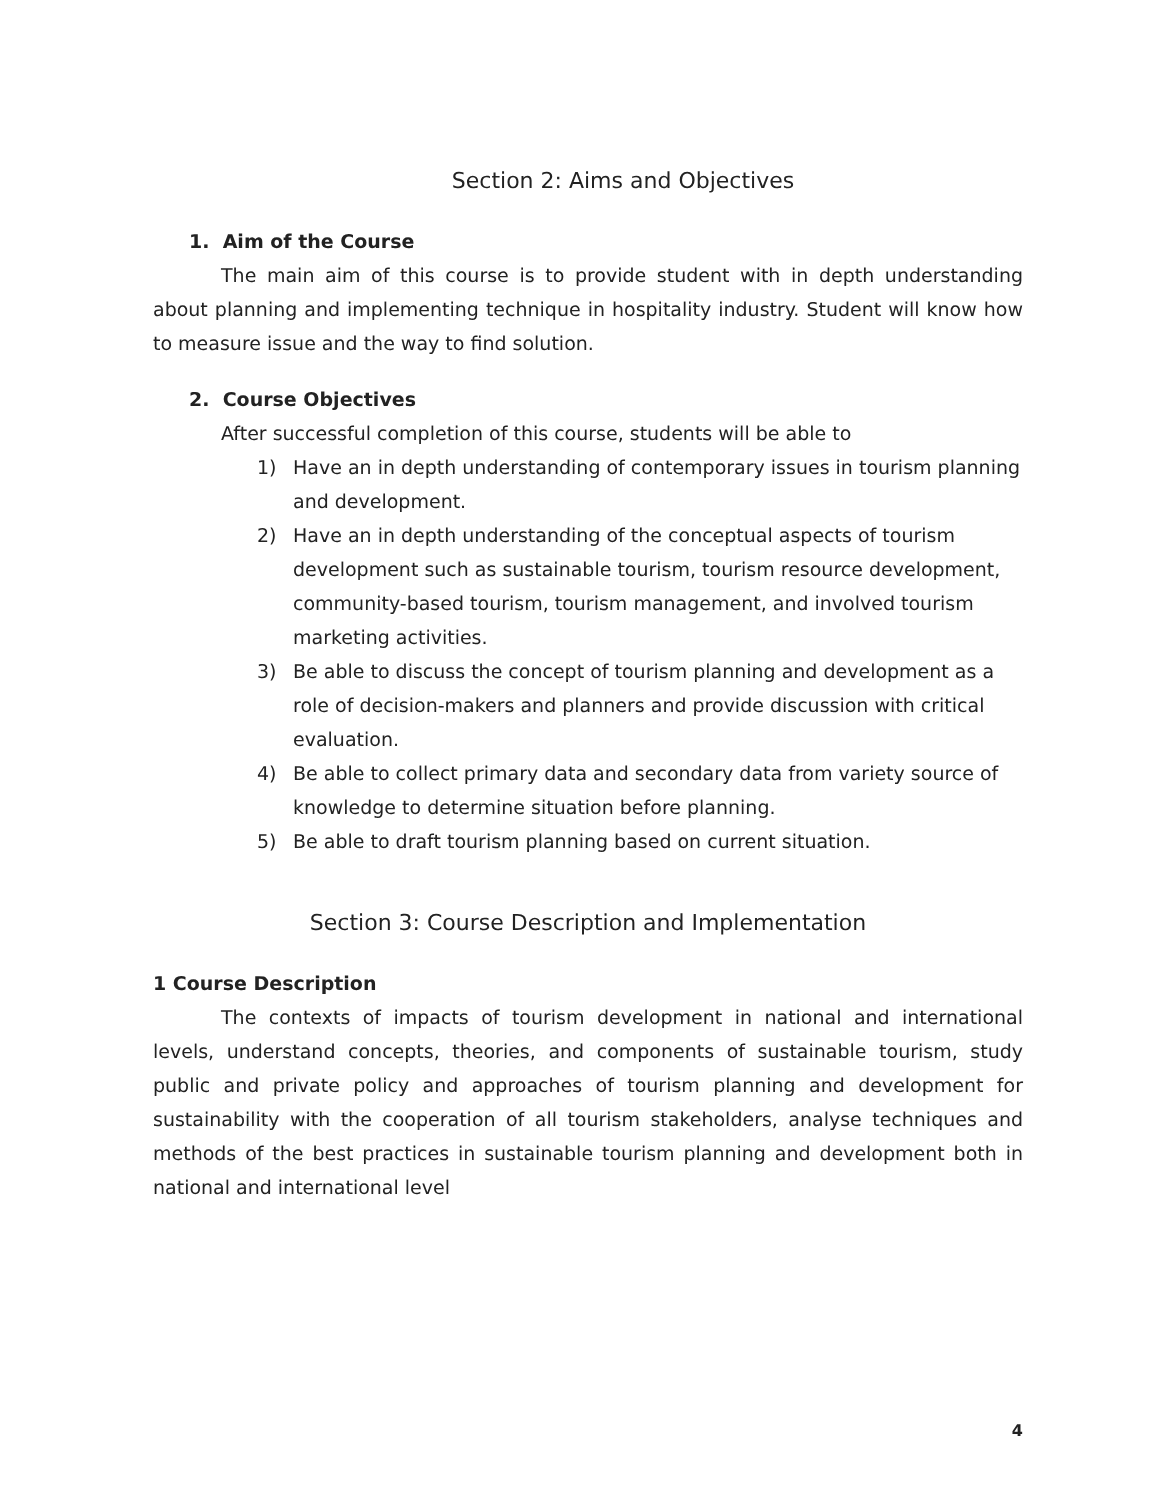Section 2: Aims and Objectives
1. Aim of the Course
The main aim of this course is to provide student with in depth understanding about planning and implementing technique in hospitality industry. Student will know how to measure issue and the way to find solution.
2. Course Objectives
After successful completion of this course, students will be able to
1) Have an in depth understanding of contemporary issues in tourism planning and development.
2) Have an in depth understanding of the conceptual aspects of tourism development such as sustainable tourism, tourism resource development, community-based tourism, tourism management, and involved tourism marketing activities.
3) Be able to discuss the concept of tourism planning and development as a role of decision-makers and planners and provide discussion with critical evaluation.
4) Be able to collect primary data and secondary data from variety source of knowledge to determine situation before planning.
5) Be able to draft tourism planning based on current situation.
Section 3: Course Description and Implementation
1 Course Description
The contexts of impacts of tourism development in national and international levels, understand concepts, theories, and components of sustainable tourism, study public and private policy and approaches of tourism planning and development for sustainability with the cooperation of all tourism stakeholders, analyse techniques and methods of the best practices in sustainable tourism planning and development both in national and international level
4